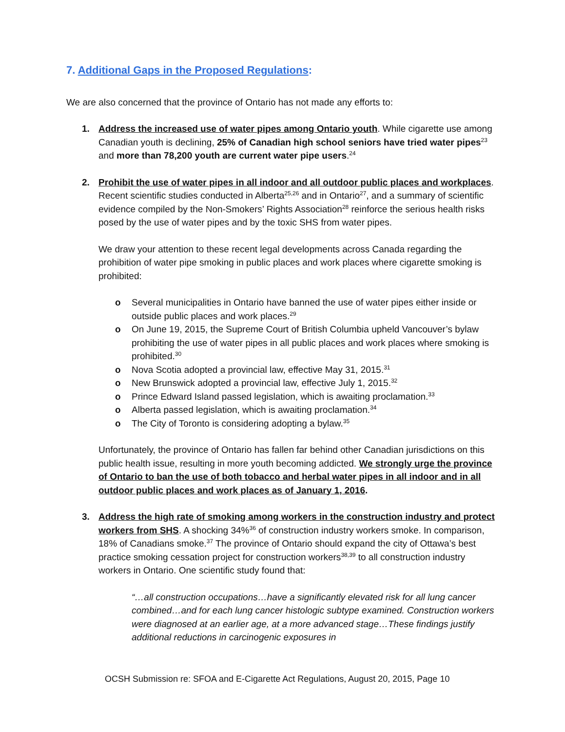7. Additional Gaps in the Proposed Regulations:
We are also concerned that the province of Ontario has not made any efforts to:
1. Address the increased use of water pipes among Ontario youth. While cigarette use among Canadian youth is declining, 25% of Canadian high school seniors have tried water pipes<sup>23</sup> and more than 78,200 youth are current water pipe users.<sup>24</sup>
2. Prohibit the use of water pipes in all indoor and all outdoor public places and workplaces. Recent scientific studies conducted in Alberta<sup>25,26</sup> and in Ontario<sup>27</sup>, and a summary of scientific evidence compiled by the Non-Smokers’ Rights Association<sup>28</sup> reinforce the serious health risks posed by the use of water pipes and by the toxic SHS from water pipes.
We draw your attention to these recent legal developments across Canada regarding the prohibition of water pipe smoking in public places and work places where cigarette smoking is prohibited:
o Several municipalities in Ontario have banned the use of water pipes either inside or outside public places and work places.<sup>29</sup>
o On June 19, 2015, the Supreme Court of British Columbia upheld Vancouver’s bylaw prohibiting the use of water pipes in all public places and work places where smoking is prohibited.<sup>30</sup>
o Nova Scotia adopted a provincial law, effective May 31, 2015.<sup>31</sup>
o New Brunswick adopted a provincial law, effective July 1, 2015.<sup>32</sup>
o Prince Edward Island passed legislation, which is awaiting proclamation.<sup>33</sup>
o Alberta passed legislation, which is awaiting proclamation.<sup>34</sup>
o The City of Toronto is considering adopting a bylaw.<sup>35</sup>
Unfortunately, the province of Ontario has fallen far behind other Canadian jurisdictions on this public health issue, resulting in more youth becoming addicted. We strongly urge the province of Ontario to ban the use of both tobacco and herbal water pipes in all indoor and in all outdoor public places and work places as of January 1, 2016.
3. Address the high rate of smoking among workers in the construction industry and protect workers from SHS. A shocking 34%<sup>36</sup> of construction industry workers smoke. In comparison, 18% of Canadians smoke.<sup>37</sup> The province of Ontario should expand the city of Ottawa’s best practice smoking cessation project for construction workers<sup>38,39</sup> to all construction industry workers in Ontario. One scientific study found that:
“…all construction occupations…have a significantly elevated risk for all lung cancer combined…and for each lung cancer histologic subtype examined. Construction workers were diagnosed at an earlier age, at a more advanced stage…These findings justify additional reductions in carcinogenic exposures in
OCSH Submission re: SFOA and E-Cigarette Act Regulations, August 20, 2015, Page 10